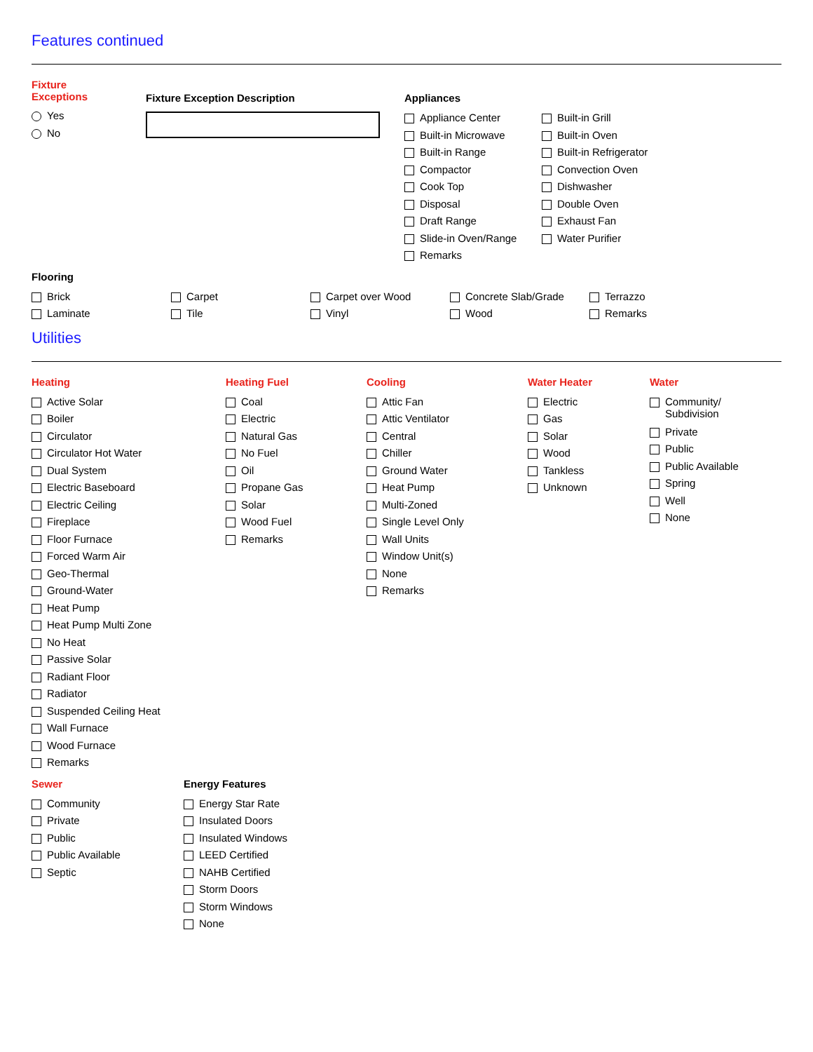Features continued
Fixture
Exceptions
Yes
No
Fixture Exception Description Appliances
Appliance Center
Built-in Microwave
Built-in Range
Compactor
Cook Top
Disposal
Draft Range
Slide-in Oven/Range
Remarks
Built-in Grill
Built-in Oven
Built-in Refrigerator
Convection Oven
Dishwasher
Double Oven
Exhaust Fan
Water Purifier
Flooring
Brick
Laminate
Carpet
Tile
Carpet over Wood
Vinyl
Concrete Slab/Grade
Wood
Terrazzo
Remarks
Utilities
Heating
Active Solar
Boiler
Circulator
Circulator Hot Water
Dual System
Electric Baseboard
Electric Ceiling
Fireplace
Floor Furnace
Forced Warm Air
Geo-Thermal
Ground-Water
Heat Pump
Heat Pump Multi Zone
No Heat
Passive Solar
Radiant Floor
Radiator
Suspended Ceiling Heat
Wall Furnace
Wood Furnace
Remarks
Heating Fuel
Coal
Electric
Natural Gas
No Fuel
Oil
Propane Gas
Solar
Wood Fuel
Remarks
Cooling
Attic Fan
Attic Ventilator
Central
Chiller
Ground Water
Heat Pump
Multi-Zoned
Single Level Only
Wall Units
Window Unit(s)
None
Remarks
Water Heater
Electric
Gas
Solar
Wood
Tankless
Unknown
Water
Community/
Subdivision
Private
Public
Public Available
Spring
Well
None
Sewer
Community
Private
Public
Public Available
Septic
Energy Features
Energy Star Rate
Insulated Doors
Insulated Windows
LEED Certified
NAHB Certified
Storm Doors
Storm Windows
None